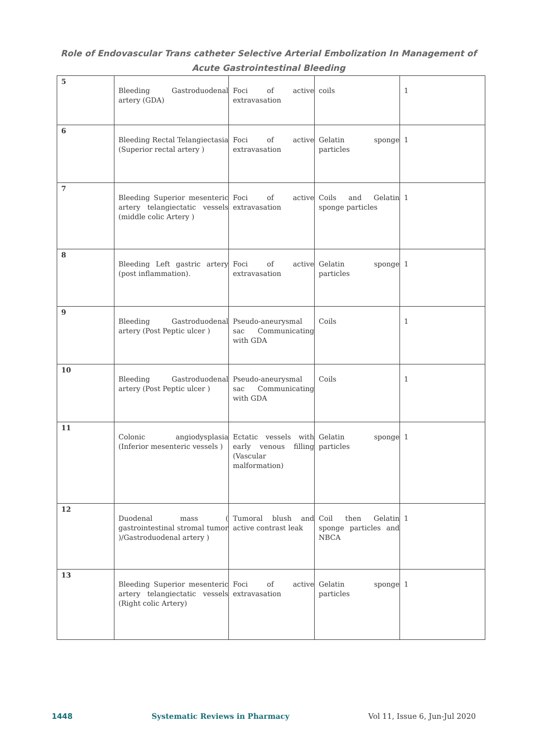Role of Endovascular Trans catheter Selective Arterial Embolization In Management of Acute Gastrointestinal Bleeding
| 5 | Bleeding Gastroduodenal artery (GDA) | Foci of active extravasation | coils | 1 |
| 6 | Bleeding Rectal Telangiectasia (Superior rectal artery ) | Foci of active extravasation | Gelatin sponge particles | 1 |
| 7 | Bleeding Superior mesenteric artery telangiectatic vessels (middle colic Artery ) | Foci of active extravasation | Coils and Gelatin sponge particles | 1 |
| 8 | Bleeding Left gastric artery (post inflammation). | Foci of active extravasation | Gelatin sponge particles | 1 |
| 9 | Bleeding Gastroduodenal artery (Post Peptic ulcer ) | Pseudo-aneurysmal sac Communicating with GDA | Coils | 1 |
| 10 | Bleeding Gastroduodenal artery (Post Peptic ulcer ) | Pseudo-aneurysmal sac Communicating with GDA | Coils | 1 |
| 11 | Colonic angiodysplasia (Inferior mesenteric vessels ) | Ectatic vessels with early venous filling (Vascular malformation) | Gelatin sponge particles | 1 |
| 12 | Duodenal mass ( gastrointestinal stromal tumor )/Gastroduodenal artery ) | Tumoral blush and active contrast leak | Coil then Gelatin sponge particles and NBCA | 1 |
| 13 | Bleeding Superior mesenteric artery telangiectatic vessels (Right colic Artery) | Foci of active extravasation | Gelatin sponge particles | 1 |
1448 Systematic Reviews in Pharmacy Vol 11, Issue 6, Jun-Jul 2020